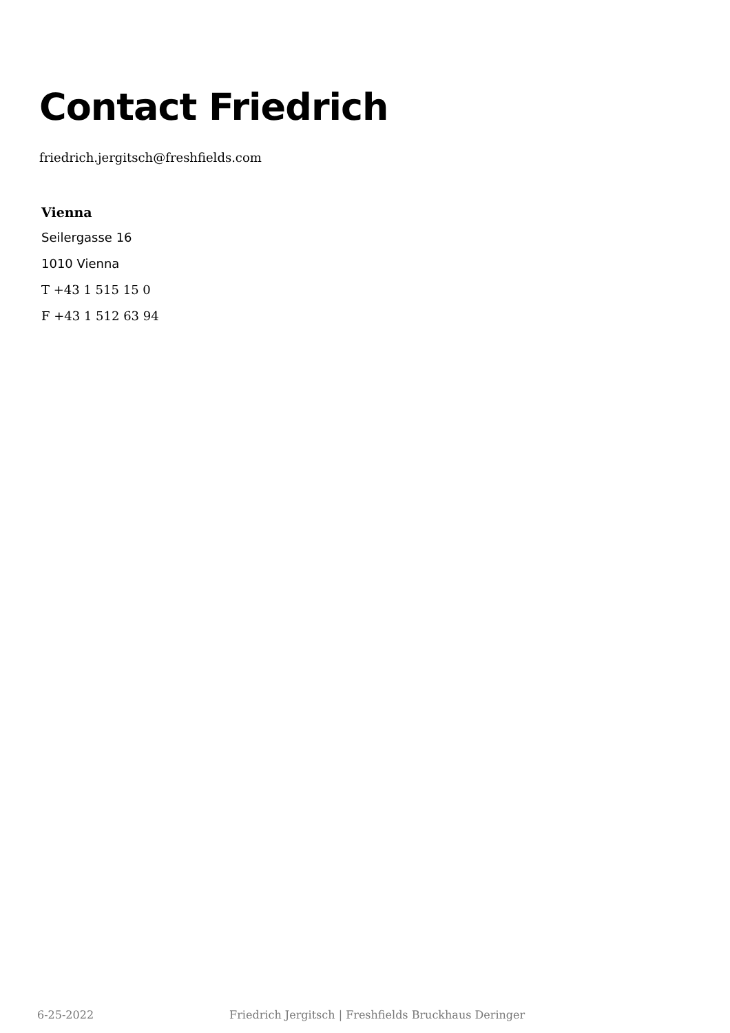Contact Friedrich
friedrich.jergitsch@freshfields.com
Vienna
Seilergasse 16
1010 Vienna
T +43 1 515 15 0
F +43 1 512 63 94
6-25-2022 Friedrich Jergitsch | Freshfields Bruckhaus Deringer